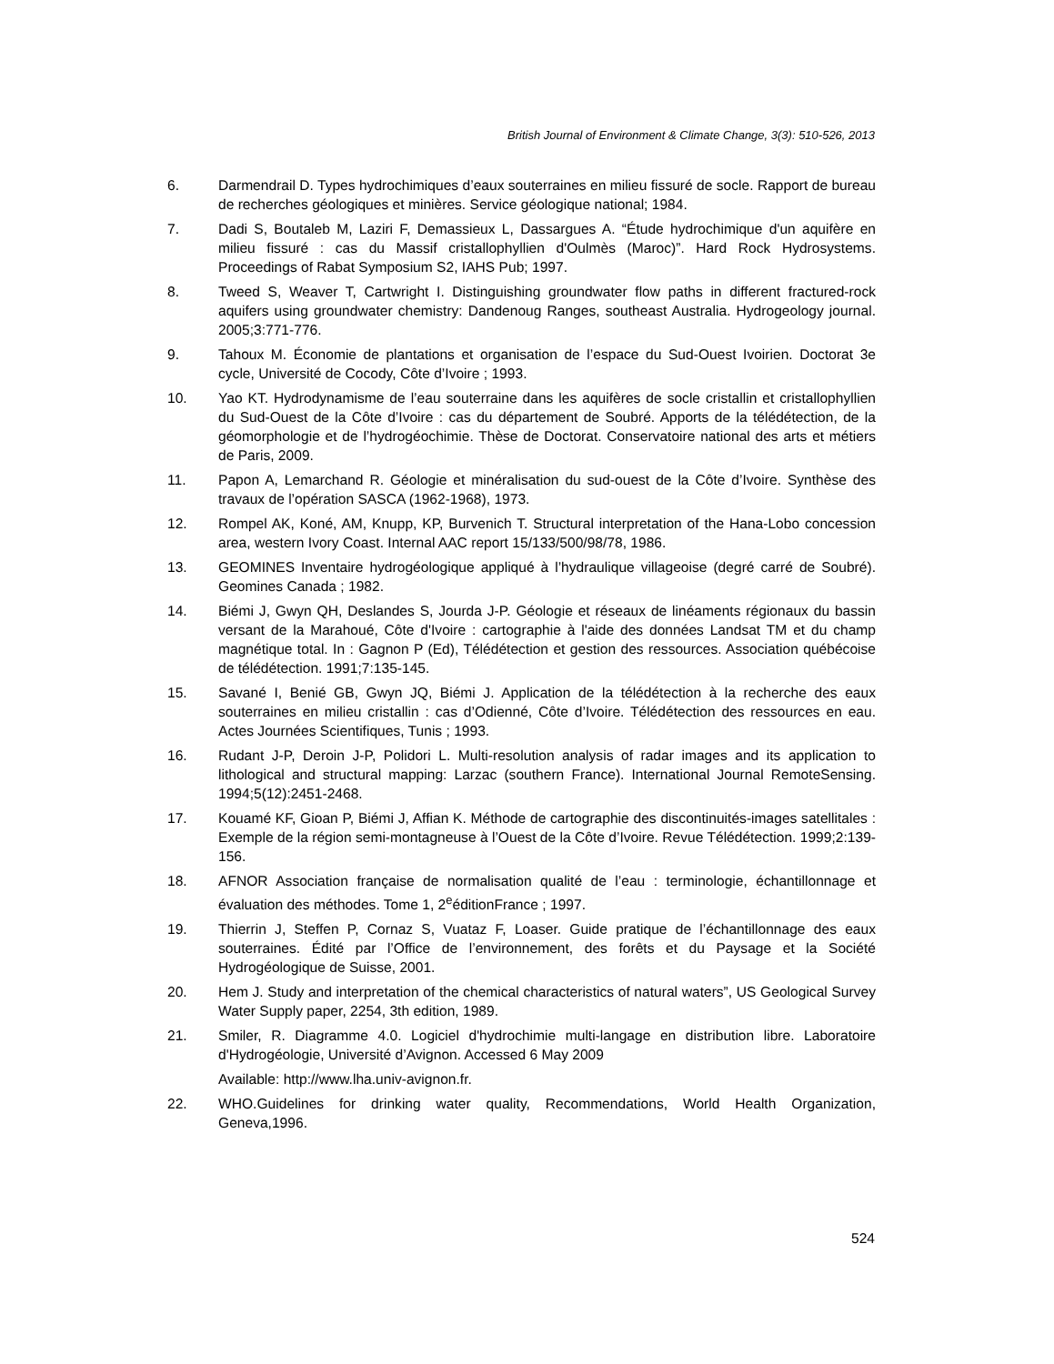British Journal of Environment & Climate Change, 3(3): 510-526, 2013
6. Darmendrail D. Types hydrochimiques d’eaux souterraines en milieu fissuré de socle. Rapport de bureau de recherches géologiques et minières. Service géologique national; 1984.
7. Dadi S, Boutaleb M, Laziri F, Demassieux L, Dassargues A. “Étude hydrochimique d'un aquifère en milieu fissuré : cas du Massif cristallophyllien d'Oulmès (Maroc)”. Hard Rock Hydrosystems. Proceedings of Rabat Symposium S2, IAHS Pub; 1997.
8. Tweed S, Weaver T, Cartwright I. Distinguishing groundwater flow paths in different fractured-rock aquifers using groundwater chemistry: Dandenoug Ranges, southeast Australia. Hydrogeology journal. 2005;3:771-776.
9. Tahoux M. Économie de plantations et organisation de l’espace du Sud-Ouest Ivoirien. Doctorat 3e cycle, Université de Cocody, Côte d’Ivoire ; 1993.
10. Yao KT. Hydrodynamisme de l’eau souterraine dans les aquifères de socle cristallin et cristallophyllien du Sud-Ouest de la Côte d’Ivoire : cas du département de Soubré. Apports de la télédétection, de la géomorphologie et de l’hydrogéochimie. Thèse de Doctorat. Conservatoire national des arts et métiers de Paris, 2009.
11. Papon A, Lemarchand R. Géologie et minéralisation du sud-ouest de la Côte d’Ivoire. Synthèse des travaux de l’opération SASCA (1962-1968), 1973.
12. Rompel AK, Koné, AM, Knupp, KP, Burvenich T. Structural interpretation of the Hana-Lobo concession area, western Ivory Coast. Internal AAC report 15/133/500/98/78, 1986.
13. GEOMINES Inventaire hydrogéologique appliqué à l’hydraulique villageoise (degré carré de Soubré). Geomines Canada ; 1982.
14. Biémi J, Gwyn QH, Deslandes S, Jourda J-P. Géologie et réseaux de linéaments régionaux du bassin versant de la Marahoué, Côte d'Ivoire : cartographie à l'aide des données Landsat TM et du champ magnétique total. In : Gagnon P (Ed), Télédétection et gestion des ressources. Association québécoise de télédétection. 1991;7:135-145.
15. Savané I, Benié GB, Gwyn JQ, Biémi J. Application de la télédétection à la recherche des eaux souterraines en milieu cristallin : cas d’Odienné, Côte d’Ivoire. Télédétection des ressources en eau. Actes Journées Scientifiques, Tunis ; 1993.
16. Rudant J-P, Deroin J-P, Polidori L. Multi-resolution analysis of radar images and its application to lithological and structural mapping: Larzac (southern France). International Journal RemoteSensing. 1994;5(12):2451-2468.
17. Kouamé KF, Gioan P, Biémi J, Affian K. Méthode de cartographie des discontinuités-images satellitales : Exemple de la région semi-montagneuse à l’Ouest de la Côte d’Ivoire. Revue Télédétection. 1999;2:139-156.
18. AFNOR Association française de normalisation qualité de l’eau : terminologie, échantillonnage et évaluation des méthodes. Tome 1, 2<sup>e</sup>éditionFrance ; 1997.
19. Thierrin J, Steffen P, Cornaz S, Vuataz F, Loaser. Guide pratique de l’échantillonnage des eaux souterraines. Édité par l’Office de l’environnement, des forêts et du Paysage et la Société Hydrogéologique de Suisse, 2001.
20. Hem J. Study and interpretation of the chemical characteristics of natural waters”, US Geological Survey Water Supply paper, 2254, 3th edition, 1989.
21. Smiler, R. Diagramme 4.0. Logiciel d'hydrochimie multi-langage en distribution libre. Laboratoire d'Hydrogéologie, Université d’Avignon. Accessed 6 May 2009
Available: http://www.lha.univ-avignon.fr.
22. WHO.Guidelines for drinking water quality, Recommendations, World Health Organization, Geneva,1996.
524